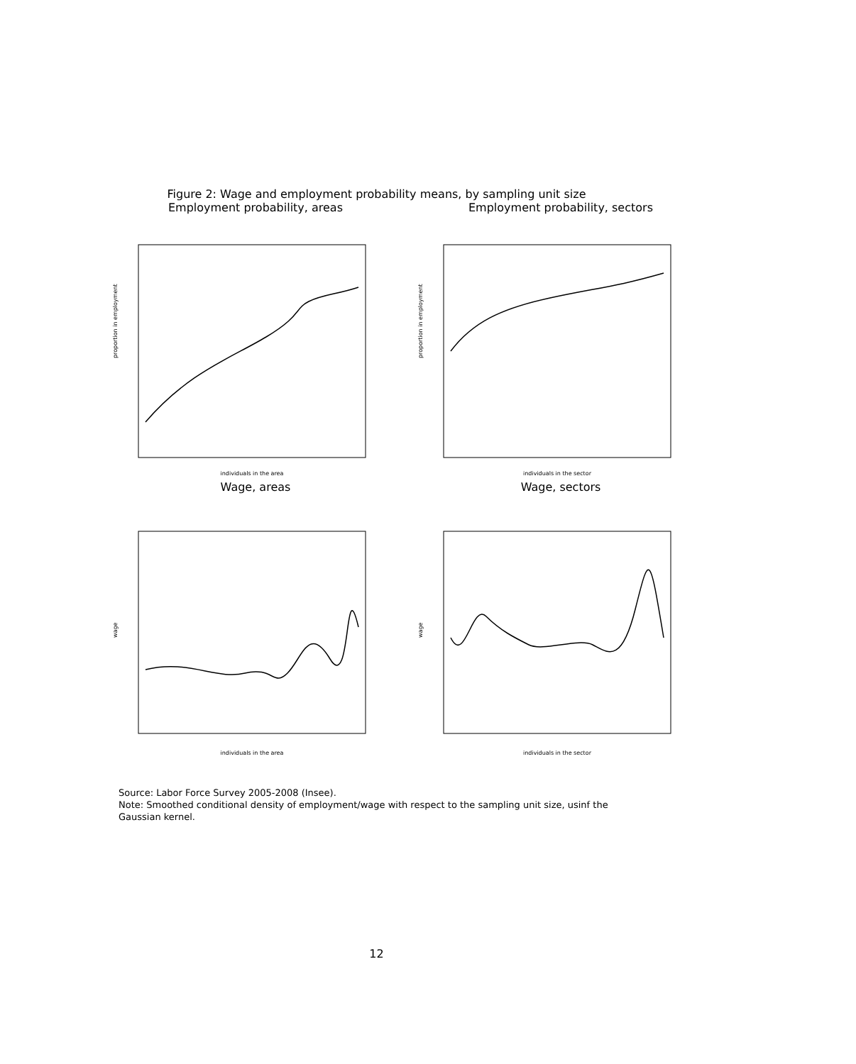Figure 2: Wage and employment probability means, by sampling unit size
Employment probability, areas
proportion in employment
individuals in the area
Employment probability, sectors
proportion in employment
individuals in the sector
Wage, areas
wage
individuals in the area
Wage, sectors
wage
individuals in the sector
Source: Labor Force Survey 2005-2008 (Insee).
Note: Smoothed conditional density of employment/wage with respect to the sampling unit size, usinf the Gaussian kernel.
12